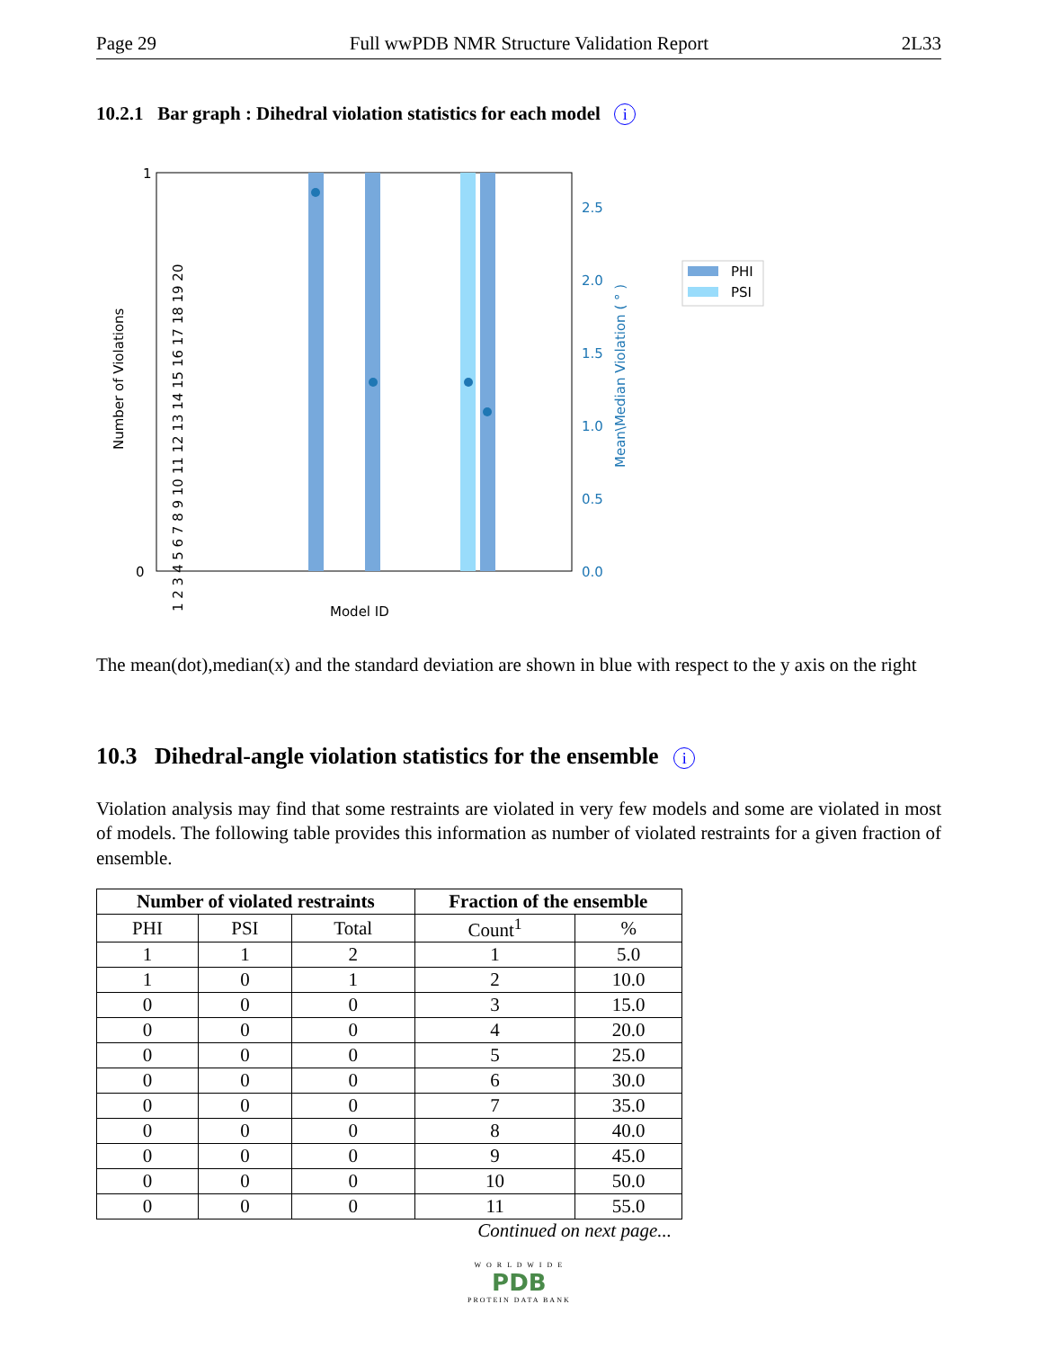Page 29 Full wwPDB NMR Structure Validation Report 2L33
10.2.1 Bar graph : Dihedral violation statistics for each model i
1
0
2.5
2.0
1.5
1.0
0.5
0.0
Number of Violations
Mean\Median Violation ( ° )
Model ID
1 2 3 4 5 6 7 8 9 10 11 12 13 14 15 16 17 18 19 20
PHI
PSI
The mean(dot),median(x) and the standard deviation are shown in blue with respect to the y axis on the right
10.3 Dihedral-angle violation statistics for the ensemble i
Violation analysis may find that some restraints are violated in very few models and some are violated in most of models. The following table provides this information as number of violated restraints for a given fraction of ensemble.
| Number of violated restraints | | | Fraction of the ensemble | |
| --- | --- | --- | --- | --- |
| PHI | PSI | Total | Count<sup>1</sup> | % |
| 1 | 1 | 2 | 1 | 5.0 |
| 1 | 0 | 1 | 2 | 10.0 |
| 0 | 0 | 0 | 3 | 15.0 |
| 0 | 0 | 0 | 4 | 20.0 |
| 0 | 0 | 0 | 5 | 25.0 |
| 0 | 0 | 0 | 6 | 30.0 |
| 0 | 0 | 0 | 7 | 35.0 |
| 0 | 0 | 0 | 8 | 40.0 |
| 0 | 0 | 0 | 9 | 45.0 |
| 0 | 0 | 0 | 10 | 50.0 |
| 0 | 0 | 0 | 11 | 55.0 |
Continued on next page...
W O R L D W I D E
PDB
PROTEIN DATA BANK